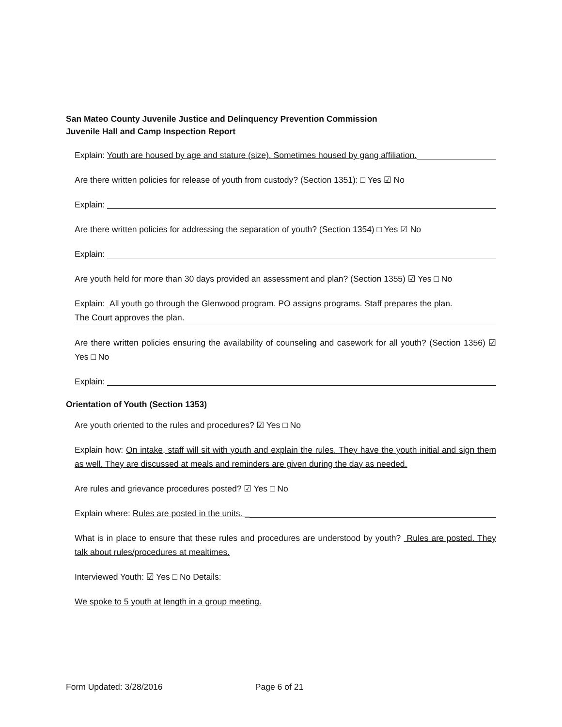San Mateo County Juvenile Justice and Delinquency Prevention Commission
Juvenile Hall and Camp Inspection Report
Explain: Youth are housed by age and stature (size). Sometimes housed by gang affiliation.
Are there written policies for release of youth from custody? (Section 1351): □ Yes ☑ No
Explain:
Are there written policies for addressing the separation of youth? (Section 1354) □ Yes ☑ No
Explain:
Are youth held for more than 30 days provided an assessment and plan? (Section 1355) ☑ Yes □ No
Explain: All youth go through the Glenwood program. PO assigns programs. Staff prepares the plan.
The Court approves the plan.
Are there written policies ensuring the availability of counseling and casework for all youth? (Section 1356) ☑ Yes □ No
Explain:
Orientation of Youth (Section 1353)
Are youth oriented to the rules and procedures? ☑ Yes □ No
Explain how: On intake, staff will sit with youth and explain the rules. They have the youth initial and sign them as well. They are discussed at meals and reminders are given during the day as needed.
Are rules and grievance procedures posted? ☑ Yes □ No
Explain where: Rules are posted in the units. _
What is in place to ensure that these rules and procedures are understood by youth? Rules are posted. They talk about rules/procedures at mealtimes.
Interviewed Youth: ☑ Yes □ No Details:
We spoke to 5 youth at length in a group meeting.
Form Updated: 3/28/2016 Page 6 of 21